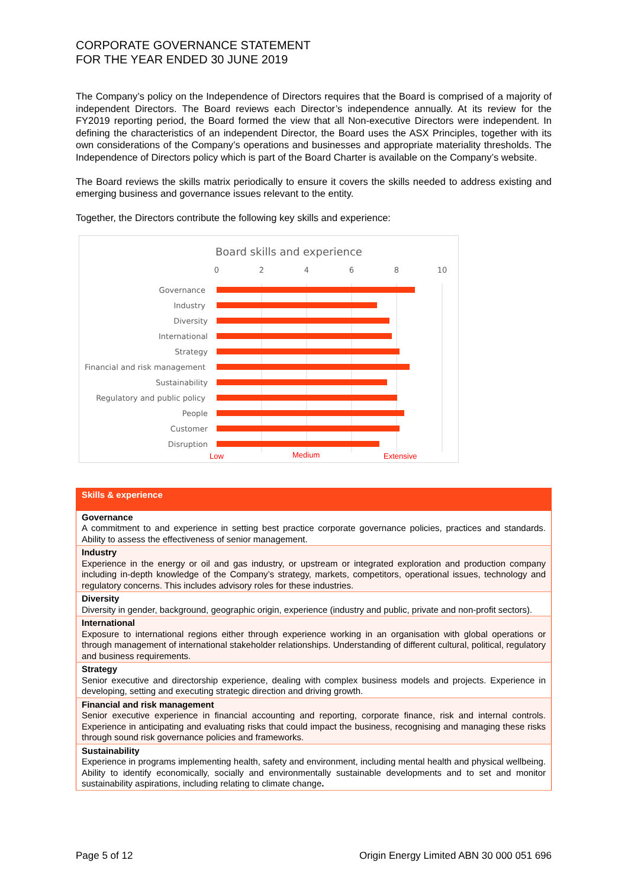CORPORATE GOVERNANCE STATEMENT
FOR THE YEAR ENDED 30 JUNE 2019
The Company’s policy on the Independence of Directors requires that the Board is comprised of a majority of independent Directors. The Board reviews each Director’s independence annually. At its review for the FY2019 reporting period, the Board formed the view that all Non-executive Directors were independent. In defining the characteristics of an independent Director, the Board uses the ASX Principles, together with its own considerations of the Company’s operations and businesses and appropriate materiality thresholds. The Independence of Directors policy which is part of the Board Charter is available on the Company’s website.
The Board reviews the skills matrix periodically to ensure it covers the skills needed to address existing and emerging business and governance issues relevant to the entity.
Together, the Directors contribute the following key skills and experience:
Board skills and experience
0
2
4
6
8
10
Governance
Industry
Diversity
International
Strategy
Financial and risk management
Sustainability
Regulatory and public policy
People
Customer
Disruption
Low
Medium
Extensive
| Skills & experience |
| --- |
| Governance A commitment to and experience in setting best practice corporate governance policies, practices and standards. Ability to assess the effectiveness of senior management. |
| Industry Experience in the energy or oil and gas industry, or upstream or integrated exploration and production company including in-depth knowledge of the Company’s strategy, markets, competitors, operational issues, technology and regulatory concerns. This includes advisory roles for these industries. |
| Diversity Diversity in gender, background, geographic origin, experience (industry and public, private and non-profit sectors). |
| International Exposure to international regions either through experience working in an organisation with global operations or through management of international stakeholder relationships. Understanding of different cultural, political, regulatory and business requirements. |
| Strategy Senior executive and directorship experience, dealing with complex business models and projects. Experience in developing, setting and executing strategic direction and driving growth. |
| Financial and risk management Senior executive experience in financial accounting and reporting, corporate finance, risk and internal controls. Experience in anticipating and evaluating risks that could impact the business, recognising and managing these risks through sound risk governance policies and frameworks. |
| Sustainability Experience in programs implementing health, safety and environment, including mental health and physical wellbeing. Ability to identify economically, socially and environmentally sustainable developments and to set and monitor sustainability aspirations, including relating to climate change . |
Page 5 of 12 Origin Energy Limited ABN 30 000 051 696